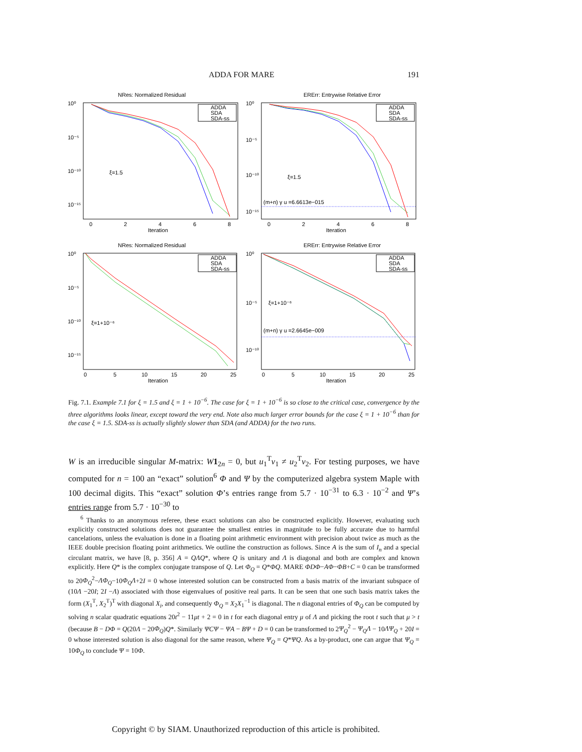ADDA FOR MARE 191
NRes: Normalized Residual
10⁰
10⁻⁵
10⁻¹⁰
10⁻¹⁵
ξ=1.5
0
2
4
6
8
Iteration
ADDA
SDA
SDA-ss
ERErr: Entrywise Relative Error
10⁰
10⁻⁵
10⁻¹⁰
10⁻¹⁵
ξ=1.5
(m+n) γ u =6.6613e−015
0
2
4
6
8
Iteration
ADDA
SDA
SDA-ss
NRes: Normalized Residual
10⁰
10⁻⁵
10⁻¹⁰
10⁻¹⁵
ξ=1+10⁻⁶
0
5
10
15
20
25
Iteration
ADDA
SDA
SDA-ss
ERErr: Entrywise Relative Error
10⁰
10⁻⁵
10⁻¹⁰
ξ=1+10⁻⁶
(m+n) γ u =2.6645e−009
0
5
10
15
20
25
Iteration
ADDA
SDA
SDA-ss
Fig. 7.1. Example 7.1 for ξ = 1.5 and ξ = 1 + 10<sup>−6</sup>. The case for ξ = 1 + 10<sup>−6</sup> is so close to the critical case, convergence by the three algorithms looks linear, except toward the very end. Note also much larger error bounds for the case ξ = 1 + 10<sup>−6</sup> than for the case ξ = 1.5. SDA-ss is actually slightly slower than SDA (and ADDA) for the two runs.
W is an irreducible singular M-matrix: W 1<sub>2n</sub> = 0, but u<sub>1</sub><sup>T</sup>v<sub>1</sub> ≠ u<sub>2</sub><sup>T</sup>v<sub>2</sub>. For testing purposes, we have computed for n = 100 an “exact” solution<sup>6</sup> Φ and Ψ by the computerized algebra system Maple with 100 decimal digits. This “exact” solution Φ’s entries range from 5.7 · 10<sup>−31</sup> to 6.3 · 10<sup>−2</sup> and Ψ’s entries range from 5.7 · 10<sup>−30</sup> to
<sup>6</sup> Thanks to an anonymous referee, these exact solutions can also be constructed explicitly. However, evaluating such explicitly constructed solutions does not guarantee the smallest entries in magnitude to be fully accurate due to harmful cancelations, unless the evaluation is done in a floating point arithmetic environment with precision about twice as much as the IEEE double precision floating point arithmetics. We outline the construction as follows. Since A is the sum of I<sub>n</sub> and a special circulant matrix, we have [8, p. 356] A = QΛQ*, where Q is unitary and Λ is diagonal and both are complex and known explicitly. Here Q* is the complex conjugate transpose of Q. Let Φ<sub>Q</sub> = Q*ΦQ. MARE ΦDΦ−AΦ−ΦB+C = 0 can be transformed to 20Φ<sub>Q</sub><sup>2</sup>−ΛΦ<sub>Q</sub>−10Φ<sub>Q</sub>Λ+2I = 0 whose interested solution can be constructed from a basis matrix of the invariant subspace of (10Λ −20I; 2I −Λ) associated with those eigenvalues of positive real parts. It can be seen that one such basis matrix takes the form (X<sub>1</sub><sup>T</sup>, X<sub>2</sub><sup>T</sup>)<sup>T</sup> with diagonal X<sub>i</sub>, and consequently Φ<sub>Q</sub> = X<sub>2</sub>X<sub>1</sub><sup>−1</sup> is diagonal. The n diagonal entries of Φ<sub>Q</sub> can be computed by solving n scalar quadratic equations 20t<sup>2</sup> − 11μt + 2 = 0 in t for each diagonal entry μ of Λ and picking the root t such that μ > t (because B − DΦ = Q(20Λ − 20Φ<sub>Q</sub>)Q*. Similarly ΨCΨ − ΨA − BΨ + D = 0 can be transformed to 2Ψ<sub>Q</sub><sup>2</sup> − Ψ<sub>Q</sub>Λ − 10ΛΨ<sub>Q</sub> + 20I = 0 whose interested solution is also diagonal for the same reason, where Ψ<sub>Q</sub> = Q*ΨQ. As a by-product, one can argue that Ψ<sub>Q</sub> = 10Φ<sub>Q</sub> to conclude Ψ = 10Φ.
Copyright © by SIAM. Unauthorized reproduction of this article is prohibited.